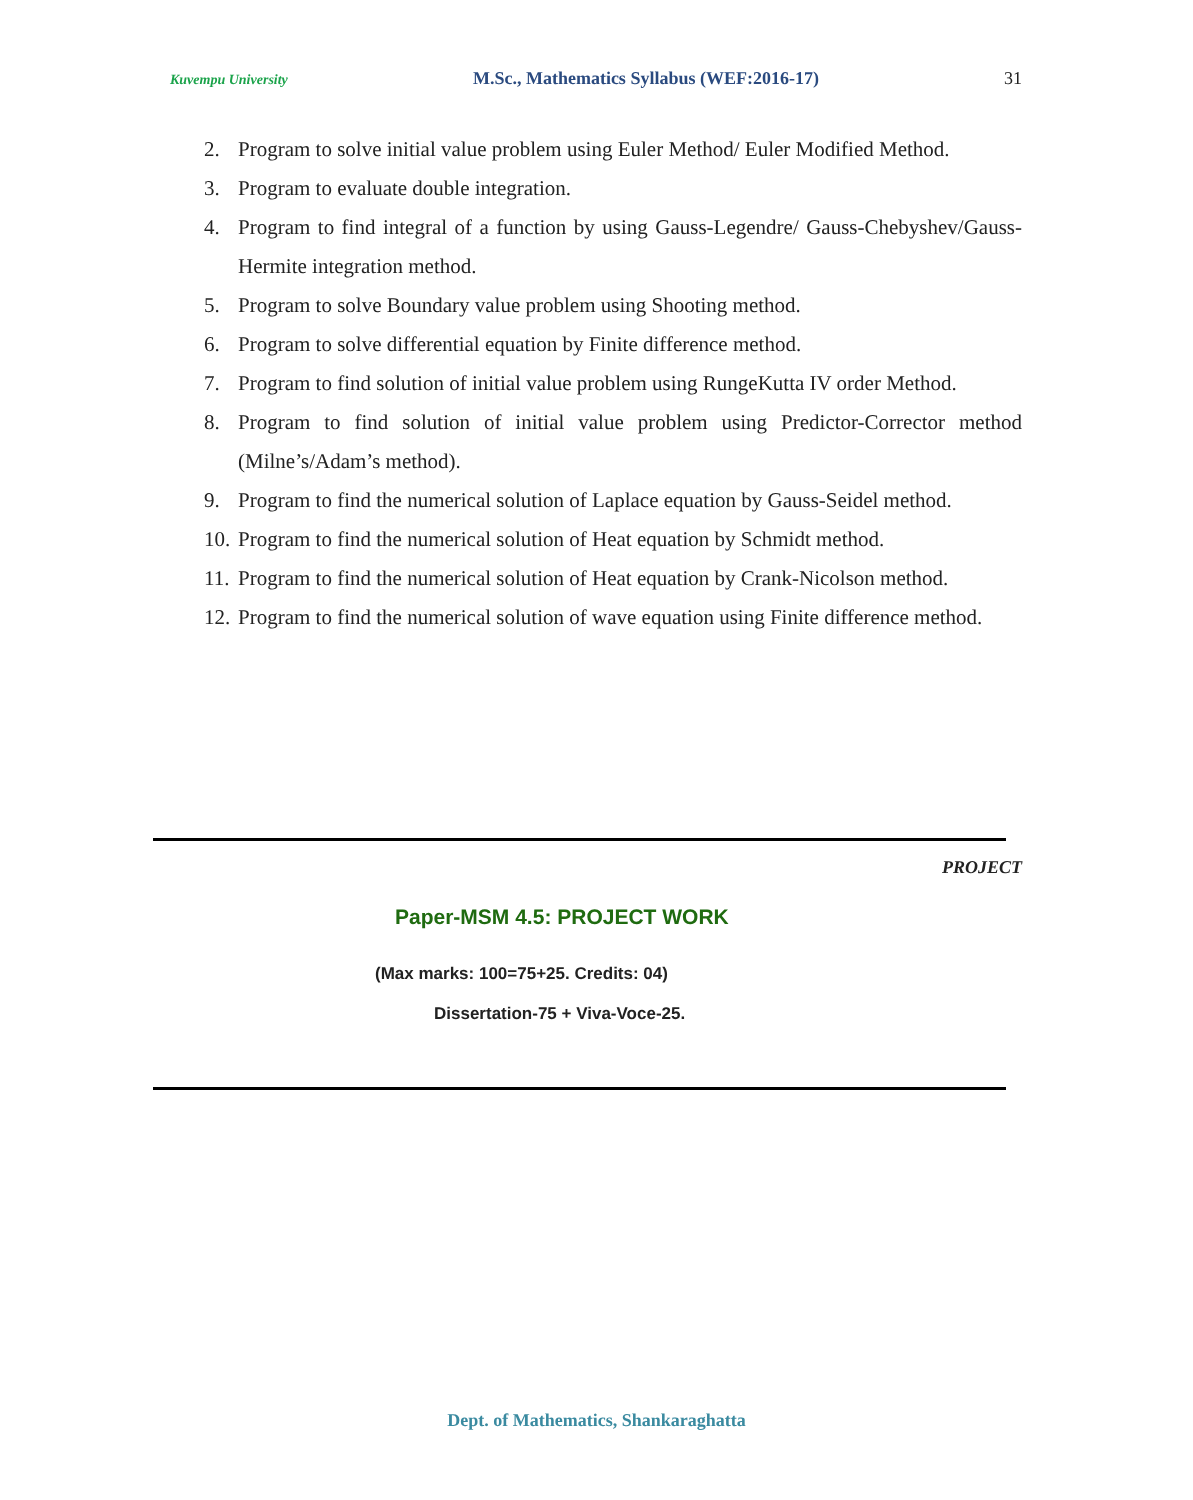Kuvempu University M.Sc., Mathematics Syllabus (WEF:2016-17) 31
2. Program to solve initial value problem using Euler Method/ Euler Modified Method.
3. Program to evaluate double integration.
4. Program to find integral of a function by using Gauss-Legendre/ Gauss-Chebyshev/Gauss-Hermite integration method.
5. Program to solve Boundary value problem using Shooting method.
6. Program to solve differential equation by Finite difference method.
7. Program to find solution of initial value problem using RungeKutta IV order Method.
8. Program to find solution of initial value problem using Predictor-Corrector method (Milne’s/Adam’s method).
9. Program to find the numerical solution of Laplace equation by Gauss-Seidel method.
10. Program to find the numerical solution of Heat equation by Schmidt method.
11. Program to find the numerical solution of Heat equation by Crank-Nicolson method.
12. Program to find the numerical solution of wave equation using Finite difference method.
PROJECT
Paper-MSM 4.5: PROJECT WORK
(Max marks: 100=75+25. Credits: 04)
Dissertation-75 + Viva-Voce-25.
Dept. of Mathematics, Shankaraghatta